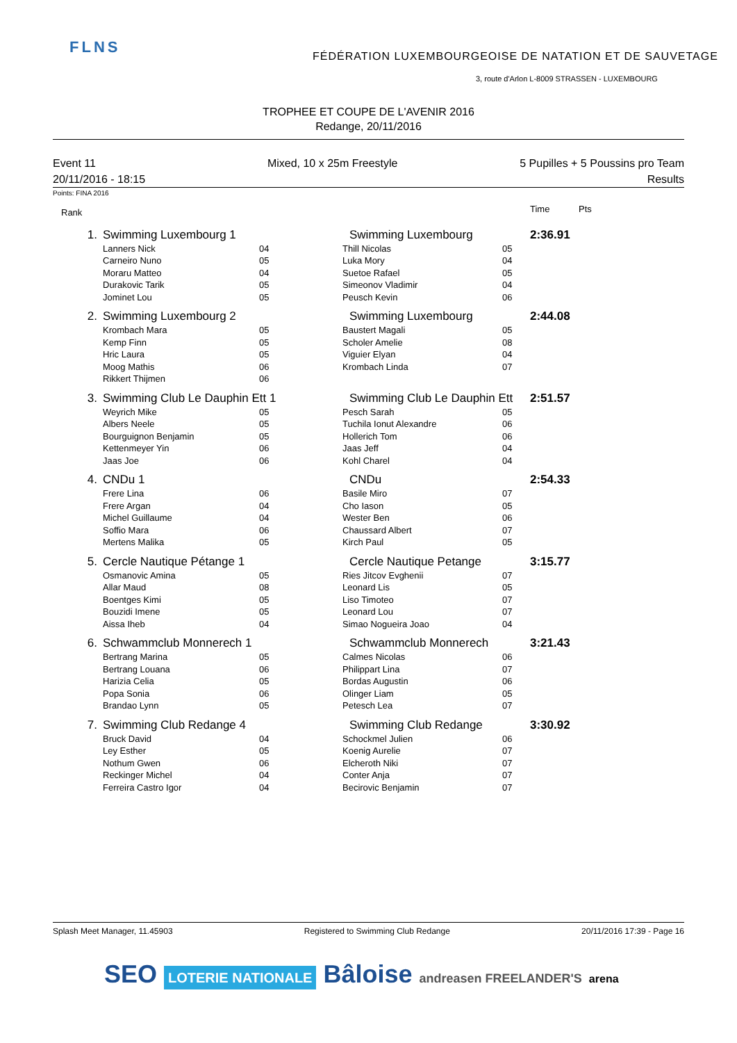FLNS
FÉDÉRATION LUXEMBOURGEOISE DE NATATION ET DE SAUVETAGE
3, route d'Arlon L-8009 STRASSEN - LUXEMBOURG
TROPHEE ET COUPE DE L'AVENIR 2016
Redange, 20/11/2016
Event 11
20/11/2016 - 18:15
Mixed, 10 x 25m Freestyle 5 Pupilles + 5 Poussins pro Team
Results
Points: FINA 2016
| Rank | | | | | | Time | Pts |
| --- | --- | --- | --- | --- | --- | --- | --- |
| 1. | Swimming Luxembourg 1 | | Swimming Luxembourg | | | 2:36.91 | |
| | Lanners Nick | 04 | | Thill Nicolas | 05 | | |
| | Carneiro Nuno | 05 | | Luka Mory | 04 | | |
| | Moraru Matteo | 04 | | Suetoe Rafael | 05 | | |
| | Durakovic Tarik | 05 | | Simeonov Vladimir | 04 | | |
| | Jominet Lou | 05 | | Peusch Kevin | 06 | | |
| 2. | Swimming Luxembourg 2 | | Swimming Luxembourg | | | 2:44.08 | |
| | Krombach Mara | 05 | | Baustert Magali | 05 | | |
| | Kemp Finn | 05 | | Scholer Amelie | 08 | | |
| | Hric Laura | 05 | | Viguier Elyan | 04 | | |
| | Moog Mathis | 06 | | Krombach Linda | 07 | | |
| | Rikkert Thijmen | 06 | | | | | |
| 3. | Swimming Club Le Dauphin Ett 1 | | Swimming Club Le Dauphin Ett | | | 2:51.57 | |
| | Weyrich Mike | 05 | | Pesch Sarah | 05 | | |
| | Albers Neele | 05 | | Tuchila Ionut Alexandre | 06 | | |
| | Bourguignon Benjamin | 05 | | Hollerich Tom | 06 | | |
| | Kettenmeyer Yin | 06 | | Jaas Jeff | 04 | | |
| | Jaas Joe | 06 | | Kohl Charel | 04 | | |
| 4. | CNDu 1 | | CNDu | | | 2:54.33 | |
| | Frere Lina | 06 | | Basile Miro | 07 | | |
| | Frere Argan | 04 | | Cho Iason | 05 | | |
| | Michel Guillaume | 04 | | Wester Ben | 06 | | |
| | Soffio Mara | 06 | | Chaussard Albert | 07 | | |
| | Mertens Malika | 05 | | Kirch Paul | 05 | | |
| 5. | Cercle Nautique Pétange 1 | | Cercle Nautique Petange | | | 3:15.77 | |
| | Osmanovic Amina | 05 | | Ries Jitcov Evghenii | 07 | | |
| | Allar Maud | 08 | | Leonard Lis | 05 | | |
| | Boentges Kimi | 05 | | Liso Timoteo | 07 | | |
| | Bouzidi Imene | 05 | | Leonard Lou | 07 | | |
| | Aissa Iheb | 04 | | Simao Nogueira Joao | 04 | | |
| 6. | Schwammclub Monnerech 1 | | Schwammclub Monnerech | | | 3:21.43 | |
| | Bertrang Marina | 05 | | Calmes Nicolas | 06 | | |
| | Bertrang Louana | 06 | | Philippart Lina | 07 | | |
| | Harizia Celia | 05 | | Bordas Augustin | 06 | | |
| | Popa Sonia | 06 | | Olinger Liam | 05 | | |
| | Brandao Lynn | 05 | | Petesch Lea | 07 | | |
| 7. | Swimming Club Redange 4 | | Swimming Club Redange | | | 3:30.92 | |
| | Bruck David | 04 | | Schockmel Julien | 06 | | |
| | Ley Esther | 05 | | Koenig Aurelie | 07 | | |
| | Nothum Gwen | 06 | | Elcheroth Niki | 07 | | |
| | Reckinger Michel | 04 | | Conter Anja | 07 | | |
| | Ferreira Castro Igor | 04 | | Becirovic Benjamin | 07 | | |
Splash Meet Manager, 11.45903 Registered to Swimming Club Redange 20/11/2016 17:39 - Page 16
SEO LOTERIE NATIONALE Bâloise andreasen FREELANDER'S arena